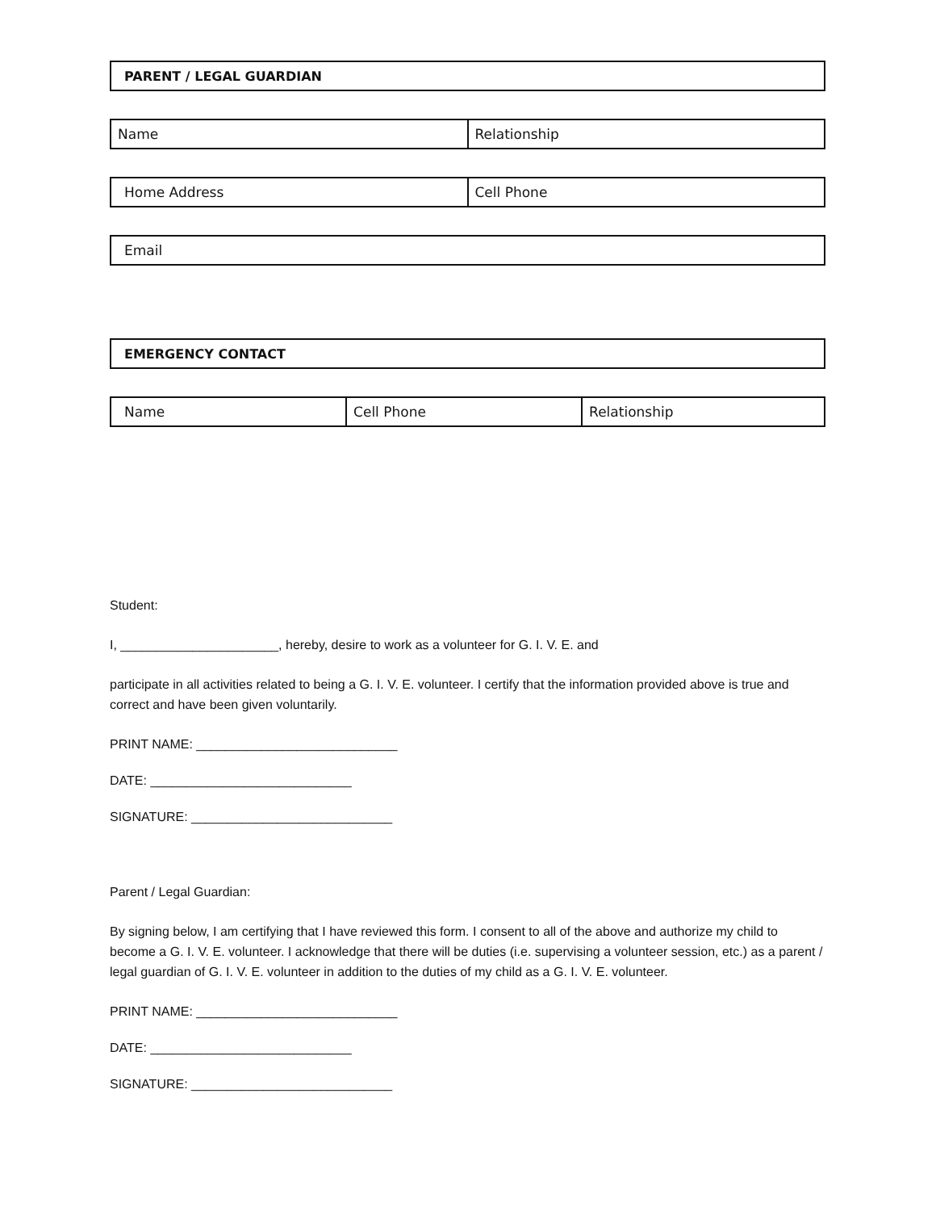| PARENT / LEGAL GUARDIAN |
| Name | Relationship |
| Home Address | Cell Phone |
| Email |
| EMERGENCY CONTACT |
| Name | Cell Phone | Relationship |
Student:
I, ______________________, hereby, desire to work as a volunteer for G. I. V. E. and
participate in all activities related to being a G. I. V. E. volunteer. I certify that the information provided above is true and correct and have been given voluntarily.
PRINT NAME: ____________________________
DATE: ____________________________
SIGNATURE: ____________________________
Parent / Legal Guardian:
By signing below, I am certifying that I have reviewed this form. I consent to all of the above and authorize my child to become a G. I. V. E. volunteer. I acknowledge that there will be duties (i.e. supervising a volunteer session, etc.) as a parent / legal guardian of G. I. V. E. volunteer in addition to the duties of my child as a G. I. V. E. volunteer.
PRINT NAME: ____________________________
DATE: ____________________________
SIGNATURE: ____________________________